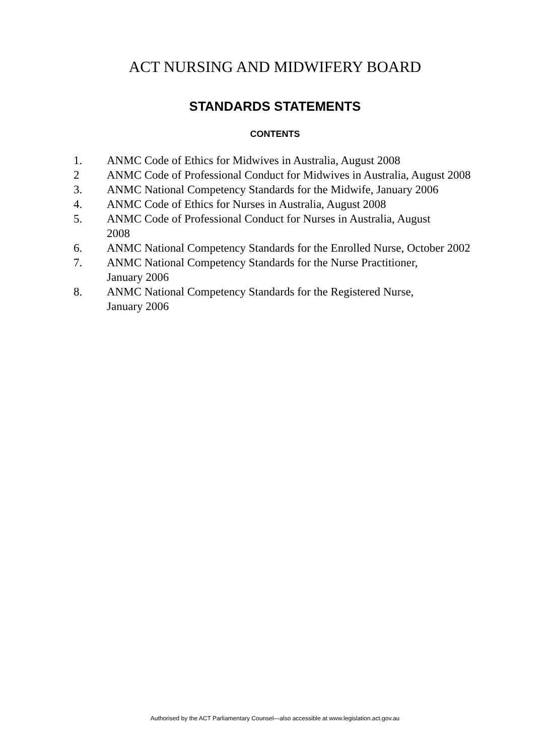ACT NURSING AND MIDWIFERY BOARD
STANDARDS STATEMENTS
CONTENTS
1. ANMC Code of Ethics for Midwives in Australia, August 2008
2 ANMC Code of Professional Conduct for Midwives in Australia, August 2008
3. ANMC National Competency Standards for the Midwife, January 2006
4. ANMC Code of Ethics for Nurses in Australia, August 2008
5. ANMC Code of Professional Conduct for Nurses in Australia, August
2008
6. ANMC National Competency Standards for the Enrolled Nurse, October 2002
7. ANMC National Competency Standards for the Nurse Practitioner,
January 2006
8. ANMC National Competency Standards for the Registered Nurse,
January 2006
Authorised by the ACT Parliamentary Counsel—also accessible at www.legislation.act.gov.au